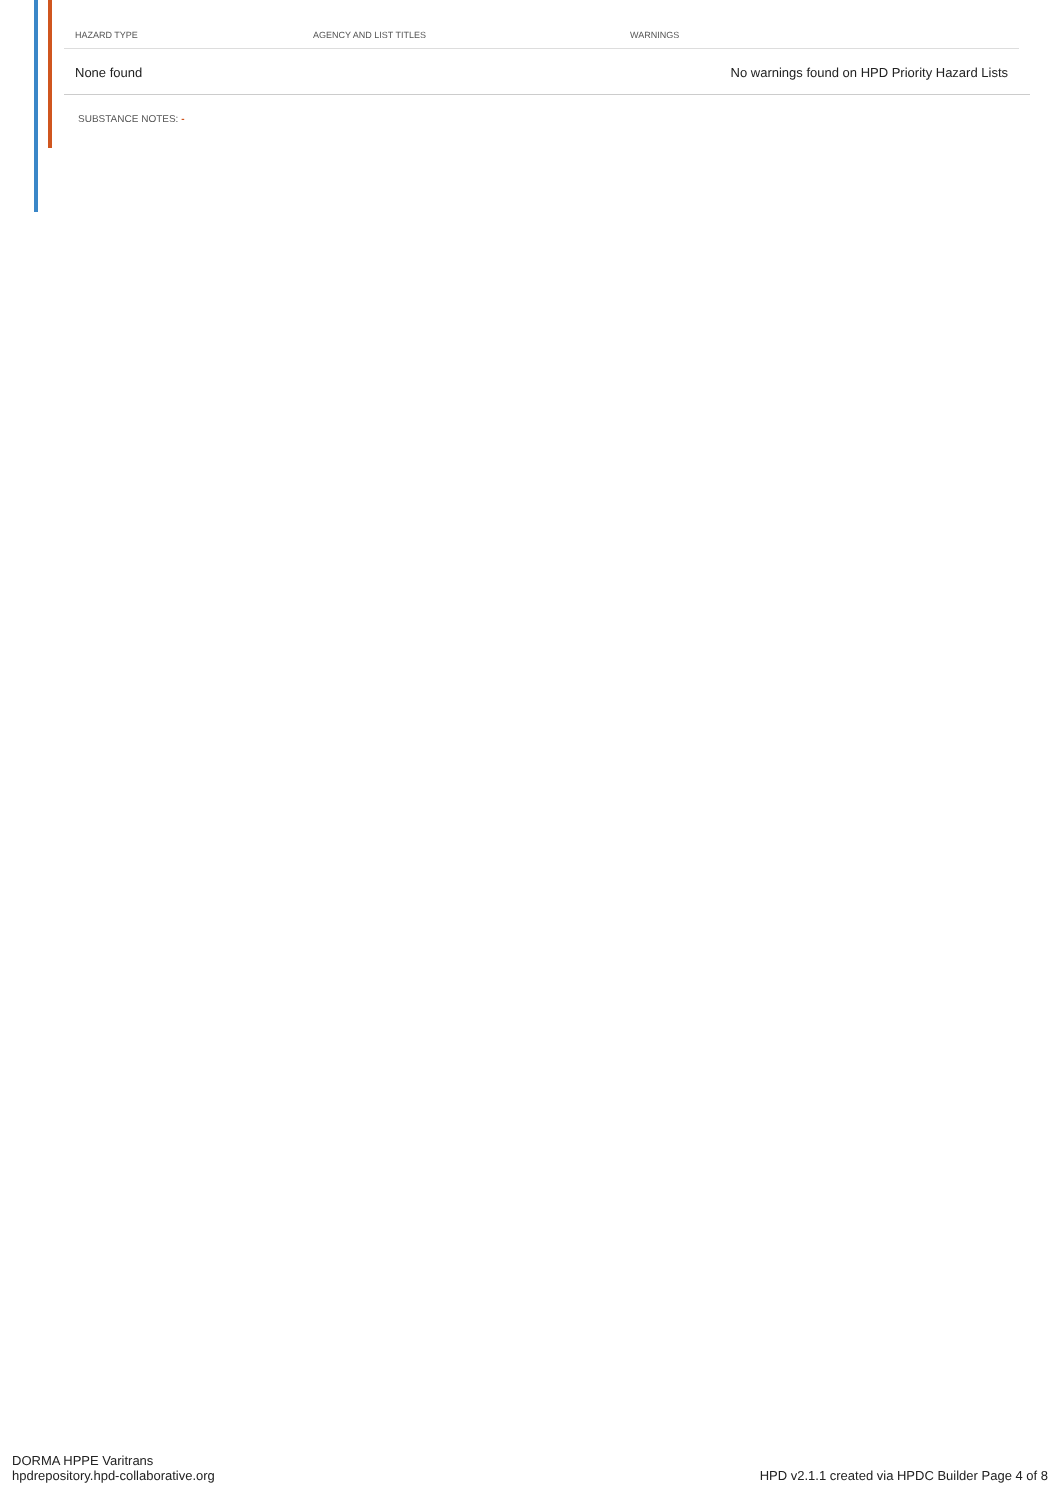| HAZARD TYPE | AGENCY AND LIST TITLES | WARNINGS |
| --- | --- | --- |
| None found | | No warnings found on HPD Priority Hazard Lists |
SUBSTANCE NOTES: -
DORMA HPPE Varitrans
hpdrepository.hpd-collaborative.org
HPD v2.1.1 created via HPDC Builder Page 4 of 8